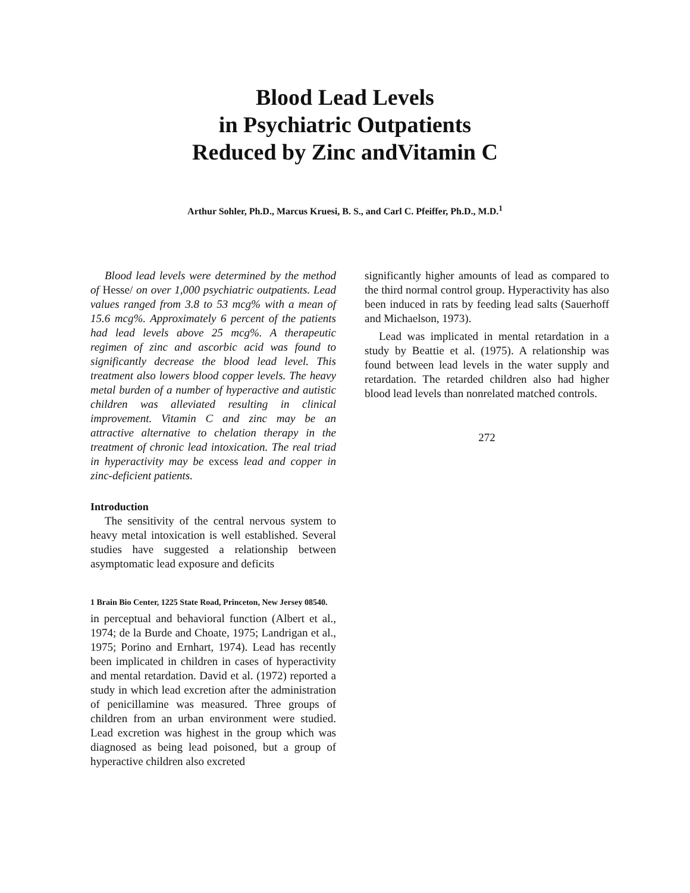Blood Lead Levels
in Psychiatric Outpatients
Reduced by Zinc andVitamin C
Arthur Sohler, Ph.D., Marcus Kruesi, B. S., and Carl C. Pfeiffer, Ph.D., M.D.<sup>1</sup>
Blood lead levels were determined by the method of Hesse/ on over 1,000 psychiatric outpatients. Lead values ranged from 3.8 to 53 mcg% with a mean of 15.6 mcg%. Approximately 6 percent of the patients had lead levels above 25 mcg%. A therapeutic regimen of zinc and ascorbic acid was found to significantly decrease the blood lead level. This treatment also lowers blood copper levels. The heavy metal burden of a number of hyperactive and autistic children was alleviated resulting in clinical improvement. Vitamin C and zinc may be an attractive alternative to chelation therapy in the treatment of chronic lead intoxication. The real triad in hyperactivity may be excess lead and copper in zinc-deficient patients.
Introduction
The sensitivity of the central nervous system to heavy metal intoxication is well established. Several studies have suggested a relationship between asymptomatic lead exposure and deficits
1 Brain Bio Center, 1225 State Road, Princeton, New Jersey 08540.
in perceptual and behavioral function (Albert et al., 1974; de la Burde and Choate, 1975; Landrigan et al., 1975; Porino and Ernhart, 1974). Lead has recently been implicated in children in cases of hyperactivity and mental retardation. David et al. (1972) reported a study in which lead excretion after the administration of penicillamine was measured. Three groups of children from an urban environment were studied. Lead excretion was highest in the group which was diagnosed as being lead poisoned, but a group of hyperactive children also excreted
significantly higher amounts of lead as compared to the third normal control group. Hyperactivity has also been induced in rats by feeding lead salts (Sauerhoff and Michaelson, 1973).
Lead was implicated in mental retardation in a study by Beattie et al. (1975). A relationship was found between lead levels in the water supply and retardation. The retarded children also had higher blood lead levels than nonrelated matched controls.
272